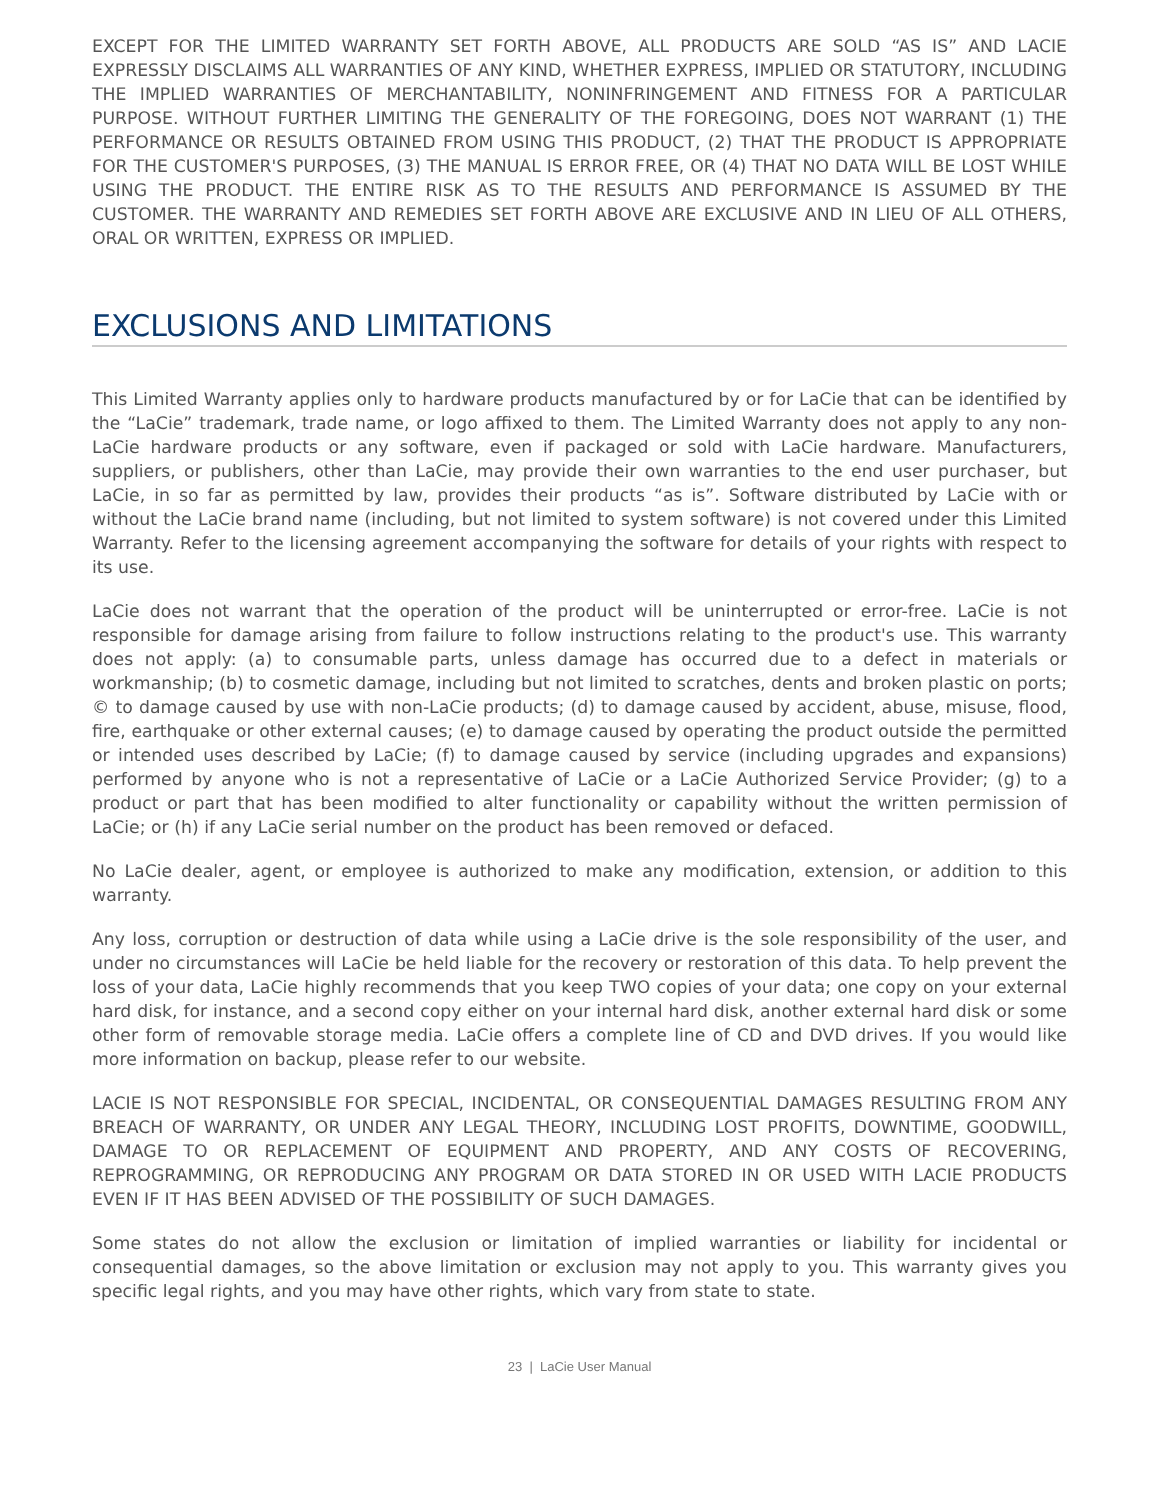EXCEPT FOR THE LIMITED WARRANTY SET FORTH ABOVE, ALL PRODUCTS ARE SOLD “AS IS” AND LACIE EXPRESSLY DISCLAIMS ALL WARRANTIES OF ANY KIND, WHETHER EXPRESS, IMPLIED OR STATUTORY, INCLUDING THE IMPLIED WARRANTIES OF MERCHANTABILITY, NONINFRINGEMENT AND FITNESS FOR A PARTICULAR PURPOSE. WITHOUT FURTHER LIMITING THE GENERALITY OF THE FOREGOING, DOES NOT WARRANT (1) THE PERFORMANCE OR RESULTS OBTAINED FROM USING THIS PRODUCT, (2) THAT THE PRODUCT IS APPROPRIATE FOR THE CUSTOMER'S PURPOSES, (3) THE MANUAL IS ERROR FREE, OR (4) THAT NO DATA WILL BE LOST WHILE USING THE PRODUCT. THE ENTIRE RISK AS TO THE RESULTS AND PERFORMANCE IS ASSUMED BY THE CUSTOMER. THE WARRANTY AND REMEDIES SET FORTH ABOVE ARE EXCLUSIVE AND IN LIEU OF ALL OTHERS, ORAL OR WRITTEN, EXPRESS OR IMPLIED.
EXCLUSIONS AND LIMITATIONS
This Limited Warranty applies only to hardware products manufactured by or for LaCie that can be identified by the “LaCie” trademark, trade name, or logo affixed to them. The Limited Warranty does not apply to any non-LaCie hardware products or any software, even if packaged or sold with LaCie hardware. Manufacturers, suppliers, or publishers, other than LaCie, may provide their own warranties to the end user purchaser, but LaCie, in so far as permitted by law, provides their products “as is”. Software distributed by LaCie with or without the LaCie brand name (including, but not limited to system software) is not covered under this Limited Warranty. Refer to the licensing agreement accompanying the software for details of your rights with respect to its use.
LaCie does not warrant that the operation of the product will be uninterrupted or error-free. LaCie is not responsible for damage arising from failure to follow instructions relating to the product's use. This warranty does not apply: (a) to consumable parts, unless damage has occurred due to a defect in materials or workmanship; (b) to cosmetic damage, including but not limited to scratches, dents and broken plastic on ports; © to damage caused by use with non-LaCie products; (d) to damage caused by accident, abuse, misuse, flood, fire, earthquake or other external causes; (e) to damage caused by operating the product outside the permitted or intended uses described by LaCie; (f) to damage caused by service (including upgrades and expansions) performed by anyone who is not a representative of LaCie or a LaCie Authorized Service Provider; (g) to a product or part that has been modified to alter functionality or capability without the written permission of LaCie; or (h) if any LaCie serial number on the product has been removed or defaced.
No LaCie dealer, agent, or employee is authorized to make any modification, extension, or addition to this warranty.
Any loss, corruption or destruction of data while using a LaCie drive is the sole responsibility of the user, and under no circumstances will LaCie be held liable for the recovery or restoration of this data. To help prevent the loss of your data, LaCie highly recommends that you keep TWO copies of your data; one copy on your external hard disk, for instance, and a second copy either on your internal hard disk, another external hard disk or some other form of removable storage media. LaCie offers a complete line of CD and DVD drives. If you would like more information on backup, please refer to our website.
LACIE IS NOT RESPONSIBLE FOR SPECIAL, INCIDENTAL, OR CONSEQUENTIAL DAMAGES RESULTING FROM ANY BREACH OF WARRANTY, OR UNDER ANY LEGAL THEORY, INCLUDING LOST PROFITS, DOWNTIME, GOODWILL, DAMAGE TO OR REPLACEMENT OF EQUIPMENT AND PROPERTY, AND ANY COSTS OF RECOVERING, REPROGRAMMING, OR REPRODUCING ANY PROGRAM OR DATA STORED IN OR USED WITH LACIE PRODUCTS EVEN IF IT HAS BEEN ADVISED OF THE POSSIBILITY OF SUCH DAMAGES.
Some states do not allow the exclusion or limitation of implied warranties or liability for incidental or consequential damages, so the above limitation or exclusion may not apply to you. This warranty gives you specific legal rights, and you may have other rights, which vary from state to state.
23 | LaCie User Manual